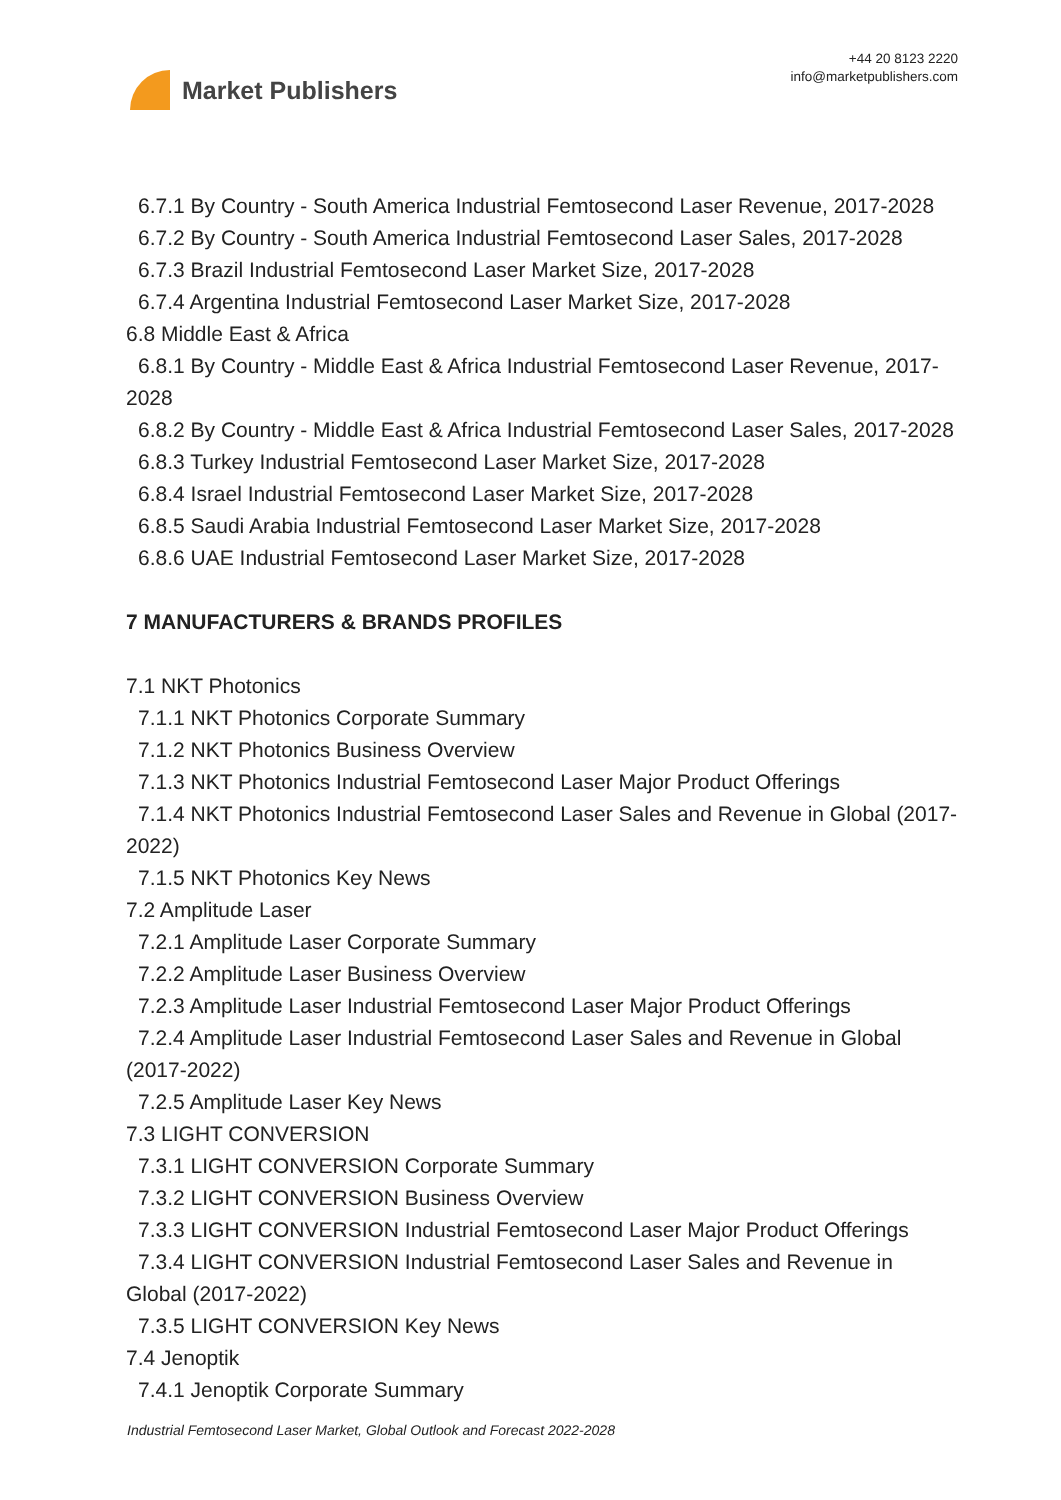Market Publishers
+44 20 8123 2220
info@marketpublishers.com
6.7.1 By Country - South America Industrial Femtosecond Laser Revenue, 2017-2028
6.7.2 By Country - South America Industrial Femtosecond Laser Sales, 2017-2028
6.7.3 Brazil Industrial Femtosecond Laser Market Size, 2017-2028
6.7.4 Argentina Industrial Femtosecond Laser Market Size, 2017-2028
6.8 Middle East & Africa
6.8.1 By Country - Middle East & Africa Industrial Femtosecond Laser Revenue, 2017-2028
6.8.2 By Country - Middle East & Africa Industrial Femtosecond Laser Sales, 2017-2028
6.8.3 Turkey Industrial Femtosecond Laser Market Size, 2017-2028
6.8.4 Israel Industrial Femtosecond Laser Market Size, 2017-2028
6.8.5 Saudi Arabia Industrial Femtosecond Laser Market Size, 2017-2028
6.8.6 UAE Industrial Femtosecond Laser Market Size, 2017-2028
7 MANUFACTURERS & BRANDS PROFILES
7.1 NKT Photonics
7.1.1 NKT Photonics Corporate Summary
7.1.2 NKT Photonics Business Overview
7.1.3 NKT Photonics Industrial Femtosecond Laser Major Product Offerings
7.1.4 NKT Photonics Industrial Femtosecond Laser Sales and Revenue in Global (2017-2022)
7.1.5 NKT Photonics Key News
7.2 Amplitude Laser
7.2.1 Amplitude Laser Corporate Summary
7.2.2 Amplitude Laser Business Overview
7.2.3 Amplitude Laser Industrial Femtosecond Laser Major Product Offerings
7.2.4 Amplitude Laser Industrial Femtosecond Laser Sales and Revenue in Global (2017-2022)
7.2.5 Amplitude Laser Key News
7.3 LIGHT CONVERSION
7.3.1 LIGHT CONVERSION Corporate Summary
7.3.2 LIGHT CONVERSION Business Overview
7.3.3 LIGHT CONVERSION Industrial Femtosecond Laser Major Product Offerings
7.3.4 LIGHT CONVERSION Industrial Femtosecond Laser Sales and Revenue in Global (2017-2022)
7.3.5 LIGHT CONVERSION Key News
7.4 Jenoptik
7.4.1 Jenoptik Corporate Summary
Industrial Femtosecond Laser Market, Global Outlook and Forecast 2022-2028